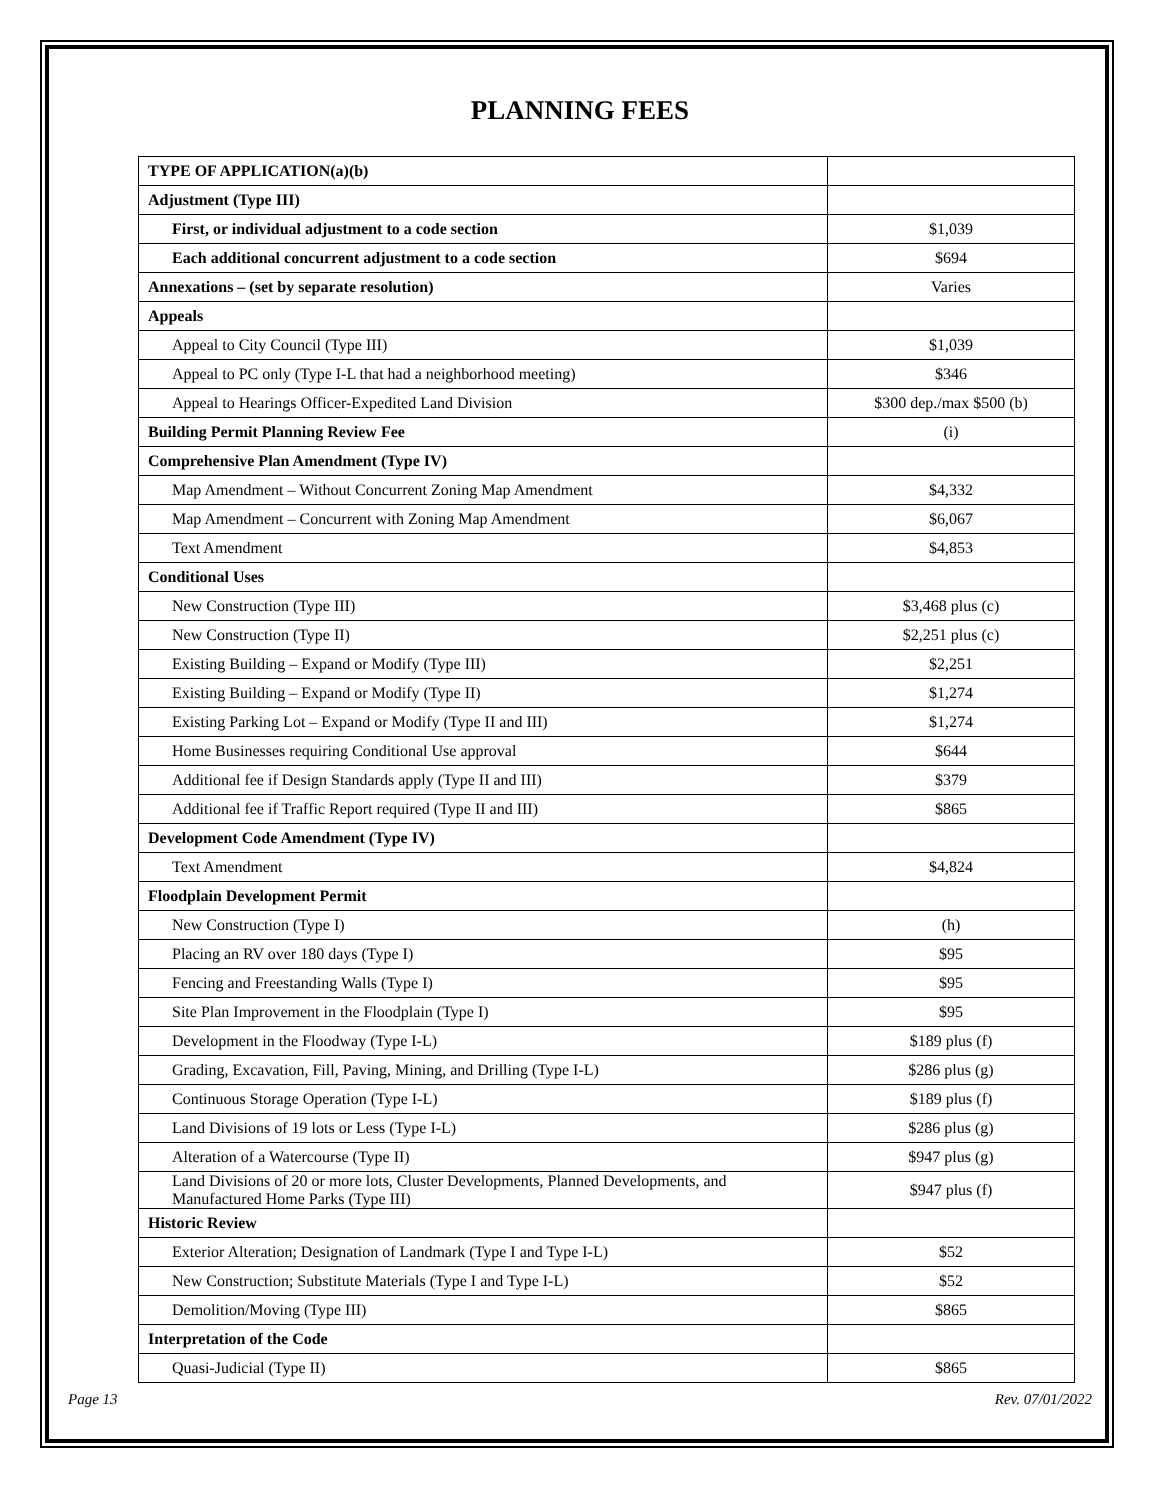PLANNING FEES
| TYPE OF APPLICATION(a)(b) | |
| Adjustment (Type III) | |
| First, or individual adjustment to a code section | $1,039 |
| Each additional concurrent adjustment to a code section | $694 |
| Annexations – (set by separate resolution) | Varies |
| Appeals | |
| Appeal to City Council (Type III) | $1,039 |
| Appeal to PC only (Type I-L that had a neighborhood meeting) | $346 |
| Appeal to Hearings Officer-Expedited Land Division | $300 dep./max $500 (b) |
| Building Permit Planning Review Fee | (i) |
| Comprehensive Plan Amendment (Type IV) | |
| Map Amendment – Without Concurrent Zoning Map Amendment | $4,332 |
| Map Amendment – Concurrent with Zoning Map Amendment | $6,067 |
| Text Amendment | $4,853 |
| Conditional Uses | |
| New Construction (Type III) | $3,468 plus (c) |
| New Construction (Type II) | $2,251 plus (c) |
| Existing Building – Expand or Modify (Type III) | $2,251 |
| Existing Building – Expand or Modify (Type II) | $1,274 |
| Existing Parking Lot – Expand or Modify (Type II and III) | $1,274 |
| Home Businesses requiring Conditional Use approval | $644 |
| Additional fee if Design Standards apply (Type II and III) | $379 |
| Additional fee if Traffic Report required (Type II and III) | $865 |
| Development Code Amendment (Type IV) | |
| Text Amendment | $4,824 |
| Floodplain Development Permit | |
| New Construction (Type I) | (h) |
| Placing an RV over 180 days (Type I) | $95 |
| Fencing and Freestanding Walls (Type I) | $95 |
| Site Plan Improvement in the Floodplain (Type I) | $95 |
| Development in the Floodway (Type I-L) | $189 plus (f) |
| Grading, Excavation, Fill, Paving, Mining, and Drilling (Type I-L) | $286 plus (g) |
| Continuous Storage Operation (Type I-L) | $189 plus (f) |
| Land Divisions of 19 lots or Less (Type I-L) | $286 plus (g) |
| Alteration of a Watercourse (Type II) | $947 plus (g) |
| Land Divisions of 20 or more lots, Cluster Developments, Planned Developments, and Manufactured Home Parks (Type III) | $947 plus (f) |
| Historic Review | |
| Exterior Alteration; Designation of Landmark (Type I and Type I-L) | $52 |
| New Construction; Substitute Materials (Type I and Type I-L) | $52 |
| Demolition/Moving (Type III) | $865 |
| Interpretation of the Code | |
| Quasi-Judicial (Type II) | $865 |
Page 13 Rev. 07/01/2022